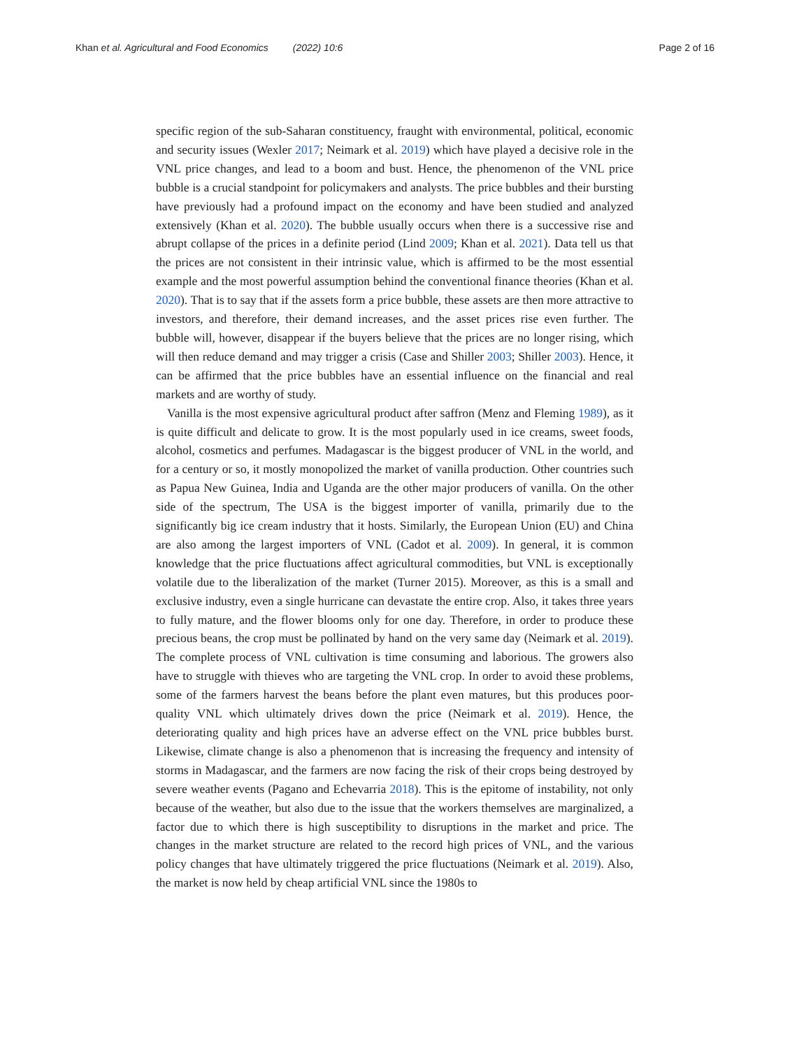Khan et al. Agricultural and Food Economics (2022) 10:6 Page 2 of 16
specific region of the sub-Saharan constituency, fraught with environmental, political, economic and security issues (Wexler 2017; Neimark et al. 2019) which have played a decisive role in the VNL price changes, and lead to a boom and bust. Hence, the phenomenon of the VNL price bubble is a crucial standpoint for policymakers and analysts. The price bubbles and their bursting have previously had a profound impact on the economy and have been studied and analyzed extensively (Khan et al. 2020). The bubble usually occurs when there is a successive rise and abrupt collapse of the prices in a definite period (Lind 2009; Khan et al. 2021). Data tell us that the prices are not consistent in their intrinsic value, which is affirmed to be the most essential example and the most powerful assumption behind the conventional finance theories (Khan et al. 2020). That is to say that if the assets form a price bubble, these assets are then more attractive to investors, and therefore, their demand increases, and the asset prices rise even further. The bubble will, however, disappear if the buyers believe that the prices are no longer rising, which will then reduce demand and may trigger a crisis (Case and Shiller 2003; Shiller 2003). Hence, it can be affirmed that the price bubbles have an essential influence on the financial and real markets and are worthy of study.
Vanilla is the most expensive agricultural product after saffron (Menz and Fleming 1989), as it is quite difficult and delicate to grow. It is the most popularly used in ice creams, sweet foods, alcohol, cosmetics and perfumes. Madagascar is the biggest producer of VNL in the world, and for a century or so, it mostly monopolized the market of vanilla production. Other countries such as Papua New Guinea, India and Uganda are the other major producers of vanilla. On the other side of the spectrum, The USA is the biggest importer of vanilla, primarily due to the significantly big ice cream industry that it hosts. Similarly, the European Union (EU) and China are also among the largest importers of VNL (Cadot et al. 2009). In general, it is common knowledge that the price fluctuations affect agricultural commodities, but VNL is exceptionally volatile due to the liberalization of the market (Turner 2015). Moreover, as this is a small and exclusive industry, even a single hurricane can devastate the entire crop. Also, it takes three years to fully mature, and the flower blooms only for one day. Therefore, in order to produce these precious beans, the crop must be pollinated by hand on the very same day (Neimark et al. 2019). The complete process of VNL cultivation is time consuming and laborious. The growers also have to struggle with thieves who are targeting the VNL crop. In order to avoid these problems, some of the farmers harvest the beans before the plant even matures, but this produces poor-quality VNL which ultimately drives down the price (Neimark et al. 2019). Hence, the deteriorating quality and high prices have an adverse effect on the VNL price bubbles burst. Likewise, climate change is also a phenomenon that is increasing the frequency and intensity of storms in Madagascar, and the farmers are now facing the risk of their crops being destroyed by severe weather events (Pagano and Echevarria 2018). This is the epitome of instability, not only because of the weather, but also due to the issue that the workers themselves are marginalized, a factor due to which there is high susceptibility to disruptions in the market and price. The changes in the market structure are related to the record high prices of VNL, and the various policy changes that have ultimately triggered the price fluctuations (Neimark et al. 2019). Also, the market is now held by cheap artificial VNL since the 1980s to